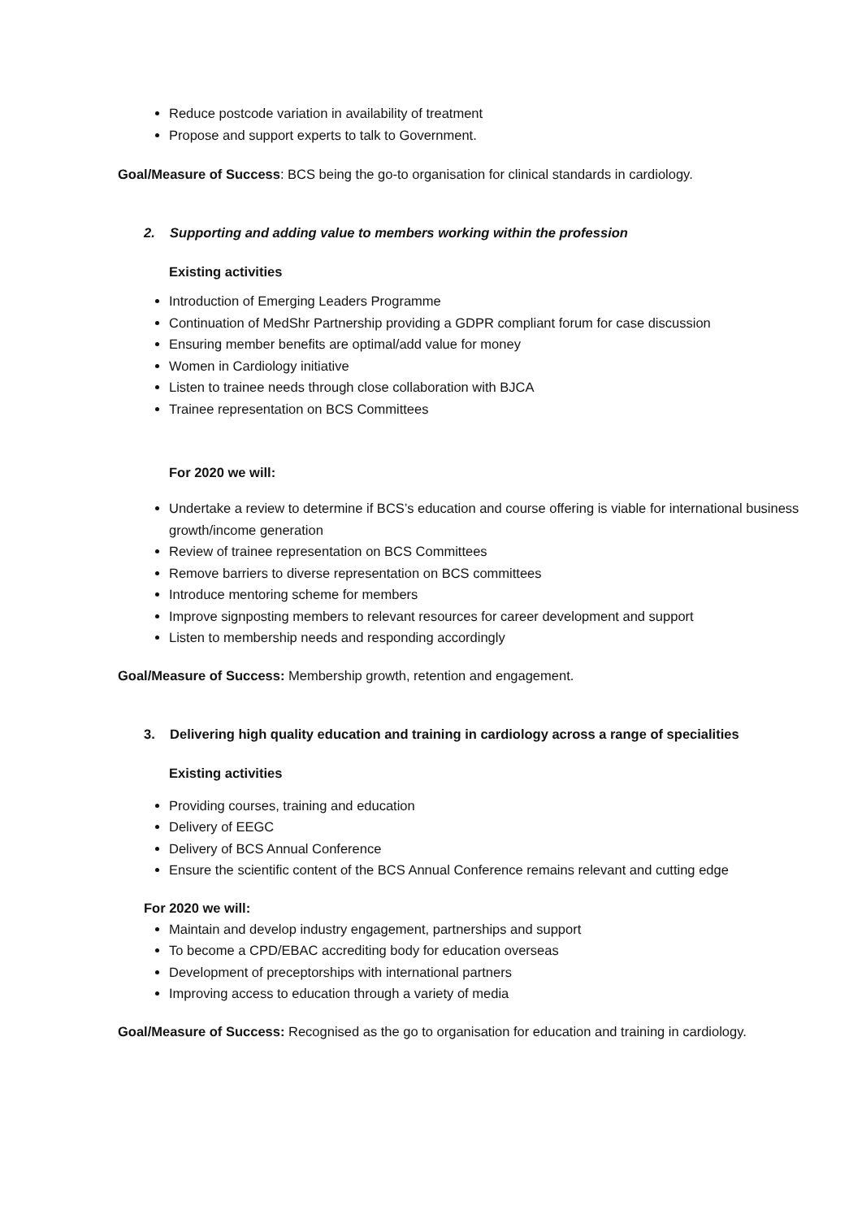Reduce postcode variation in availability of treatment
Propose and support experts to talk to Government.
Goal/Measure of Success: BCS being the go-to organisation for clinical standards in cardiology.
2. Supporting and adding value to members working within the profession
Existing activities
Introduction of Emerging Leaders Programme
Continuation of MedShr Partnership providing a GDPR compliant forum for case discussion
Ensuring member benefits are optimal/add value for money
Women in Cardiology initiative
Listen to trainee needs through close collaboration with BJCA
Trainee representation on BCS Committees
For 2020 we will:
Undertake a review to determine if BCS’s education and course offering is viable for international business growth/income generation
Review of trainee representation on BCS Committees
Remove barriers to diverse representation on BCS committees
Introduce mentoring scheme for members
Improve signposting members to relevant resources for career development and support
Listen to membership needs and responding accordingly
Goal/Measure of Success: Membership growth, retention and engagement.
3. Delivering high quality education and training in cardiology across a range of specialities
Existing activities
Providing courses, training and education
Delivery of EEGC
Delivery of BCS Annual Conference
Ensure the scientific content of the BCS Annual Conference remains relevant and cutting edge
For 2020 we will:
Maintain and develop industry engagement, partnerships and support
To become a CPD/EBAC accrediting body for education overseas
Development of preceptorships with international partners
Improving access to education through a variety of media
Goal/Measure of Success: Recognised as the go to organisation for education and training in cardiology.